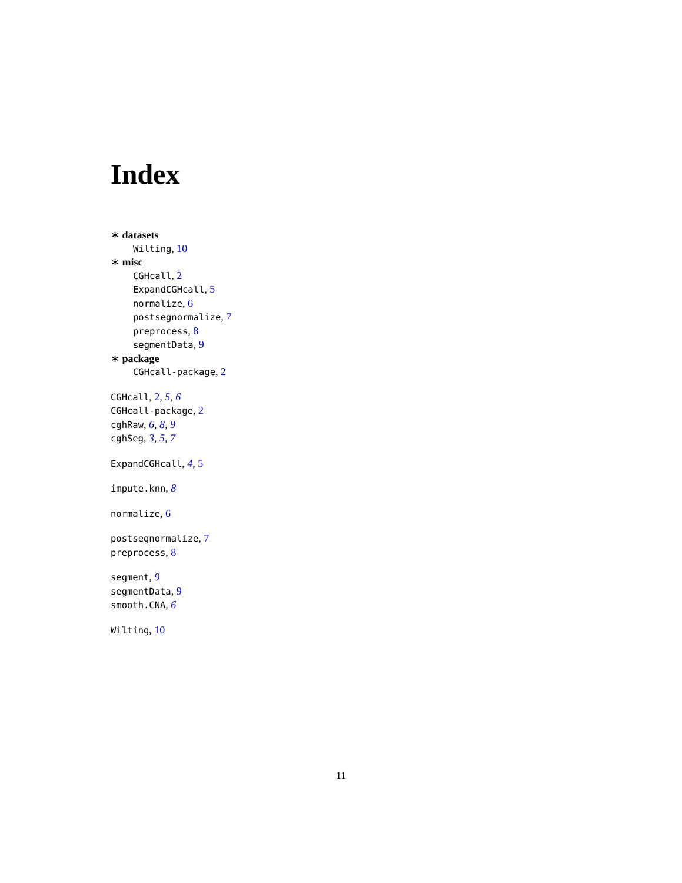Index
∗ datasets
Wilting, 10
∗ misc
CGHcall, 2
ExpandCGHcall, 5
normalize, 6
postsegnormalize, 7
preprocess, 8
segmentData, 9
∗ package
CGHcall-package, 2
CGHcall, 2, 5, 6
CGHcall-package, 2
cghRaw, 6, 8, 9
cghSeg, 3, 5, 7
ExpandCGHcall, 4, 5
impute.knn, 8
normalize, 6
postsegnormalize, 7
preprocess, 8
segment, 9
segmentData, 9
smooth.CNA, 6
Wilting, 10
11